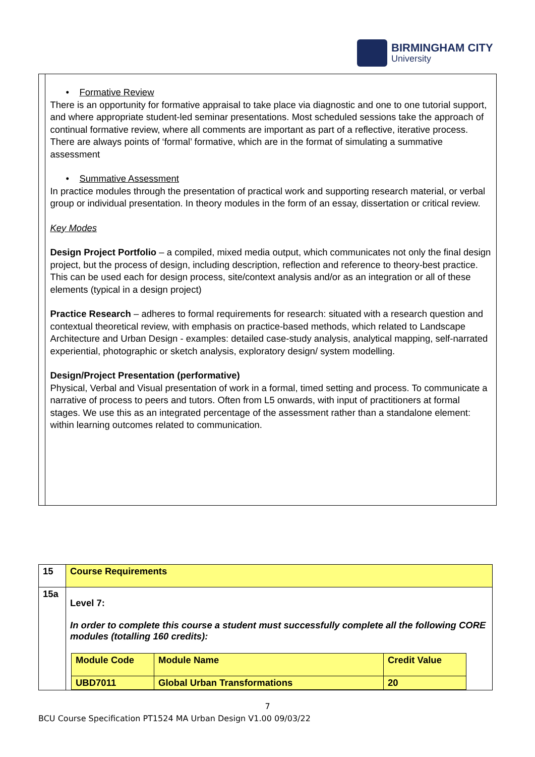BIRMINGHAM CITY
University
• Formative Review
There is an opportunity for formative appraisal to take place via diagnostic and one to one tutorial support, and where appropriate student-led seminar presentations. Most scheduled sessions take the approach of continual formative review, where all comments are important as part of a reflective, iterative process. There are always points of ‘formal’ formative, which are in the format of simulating a summative assessment
• Summative Assessment
In practice modules through the presentation of practical work and supporting research material, or verbal group or individual presentation. In theory modules in the form of an essay, dissertation or critical review.
Key Modes
Design Project Portfolio – a compiled, mixed media output, which communicates not only the final design project, but the process of design, including description, reflection and reference to theory-best practice. This can be used each for design process, site/context analysis and/or as an integration or all of these elements (typical in a design project)
Practice Research – adheres to formal requirements for research: situated with a research question and contextual theoretical review, with emphasis on practice-based methods, which related to Landscape Architecture and Urban Design - examples: detailed case-study analysis, analytical mapping, self-narrated experiential, photographic or sketch analysis, exploratory design/ system modelling.
Design/Project Presentation (performative)
Physical, Verbal and Visual presentation of work in a formal, timed setting and process. To communicate a narrative of process to peers and tutors. Often from L5 onwards, with input of practitioners at formal stages. We use this as an integrated percentage of the assessment rather than a standalone element: within learning outcomes related to communication.
| 15 | Course Requirements |
| 15a | Level 7: In order to complete this course a student must successfully complete all the following CORE modules (totalling 160 credits): / Module Code / Module Name / Credit Value / / --- / --- / --- / / UBD7011 / Global Urban Transformations / 20 / |
7
BCU Course Specification PT1524 MA Urban Design V1.00 09/03/22